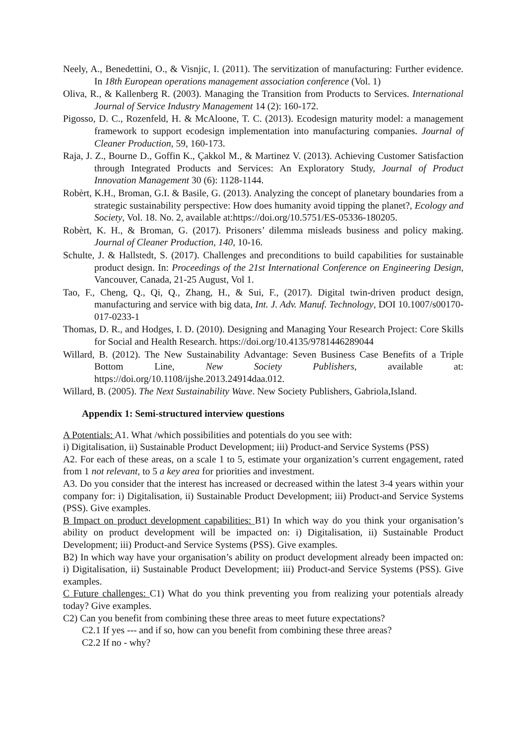Neely, A., Benedettini, O., & Visnjic, I. (2011). The servitization of manufacturing: Further evidence. In 18th European operations management association conference (Vol. 1)
Oliva, R., & Kallenberg R. (2003). Managing the Transition from Products to Services. International Journal of Service Industry Management 14 (2): 160-172.
Pigosso, D. C., Rozenfeld, H. & McAloone, T. C. (2013). Ecodesign maturity model: a management framework to support ecodesign implementation into manufacturing companies. Journal of Cleaner Production, 59, 160-173.
Raja, J. Z., Bourne D., Goffin K., Çakkol M., & Martinez V. (2013). Achieving Customer Satisfaction through Integrated Products and Services: An Exploratory Study, Journal of Product Innovation Management 30 (6): 1128-1144.
Robèrt, K.H., Broman, G.I. & Basile, G. (2013). Analyzing the concept of planetary boundaries from a strategic sustainability perspective: How does humanity avoid tipping the planet?, Ecology and Society, Vol. 18. No. 2, available at:https://doi.org/10.5751/ES-05336-180205.
Robèrt, K. H., & Broman, G. (2017). Prisoners’ dilemma misleads business and policy making. Journal of Cleaner Production, 140, 10-16.
Schulte, J. & Hallstedt, S. (2017). Challenges and preconditions to build capabilities for sustainable product design. In: Proceedings of the 21st International Conference on Engineering Design, Vancouver, Canada, 21-25 August, Vol 1.
Tao, F., Cheng, Q., Qi, Q., Zhang, H., & Sui, F., (2017). Digital twin-driven product design, manufacturing and service with big data, Int. J. Adv. Manuf. Technology, DOI 10.1007/s00170-017-0233-1
Thomas, D. R., and Hodges, I. D. (2010). Designing and Managing Your Research Project: Core Skills for Social and Health Research. https://doi.org/10.4135/9781446289044
Willard, B. (2012). The New Sustainability Advantage: Seven Business Case Benefits of a Triple Bottom Line, New Society Publishers, available at: https://doi.org/10.1108/ijshe.2013.24914daa.012.
Willard, B. (2005). The Next Sustainability Wave. New Society Publishers, Gabriola,Island.
Appendix 1: Semi-structured interview questions
A Potentials: A1. What /which possibilities and potentials do you see with:
i) Digitalisation, ii) Sustainable Product Development; iii) Product-and Service Systems (PSS)
A2. For each of these areas, on a scale 1 to 5, estimate your organization’s current engagement, rated from 1 not relevant, to 5 a key area for priorities and investment.
A3. Do you consider that the interest has increased or decreased within the latest 3-4 years within your company for: i) Digitalisation, ii) Sustainable Product Development; iii) Product-and Service Systems (PSS). Give examples.
B Impact on product development capabilities: B1) In which way do you think your organisation’s ability on product development will be impacted on: i) Digitalisation, ii) Sustainable Product Development; iii) Product-and Service Systems (PSS). Give examples.
B2) In which way have your organisation’s ability on product development already been impacted on: i) Digitalisation, ii) Sustainable Product Development; iii) Product-and Service Systems (PSS). Give examples.
C Future challenges: C1) What do you think preventing you from realizing your potentials already today? Give examples.
C2) Can you benefit from combining these three areas to meet future expectations?
C2.1 If yes --- and if so, how can you benefit from combining these three areas?
C2.2 If no - why?